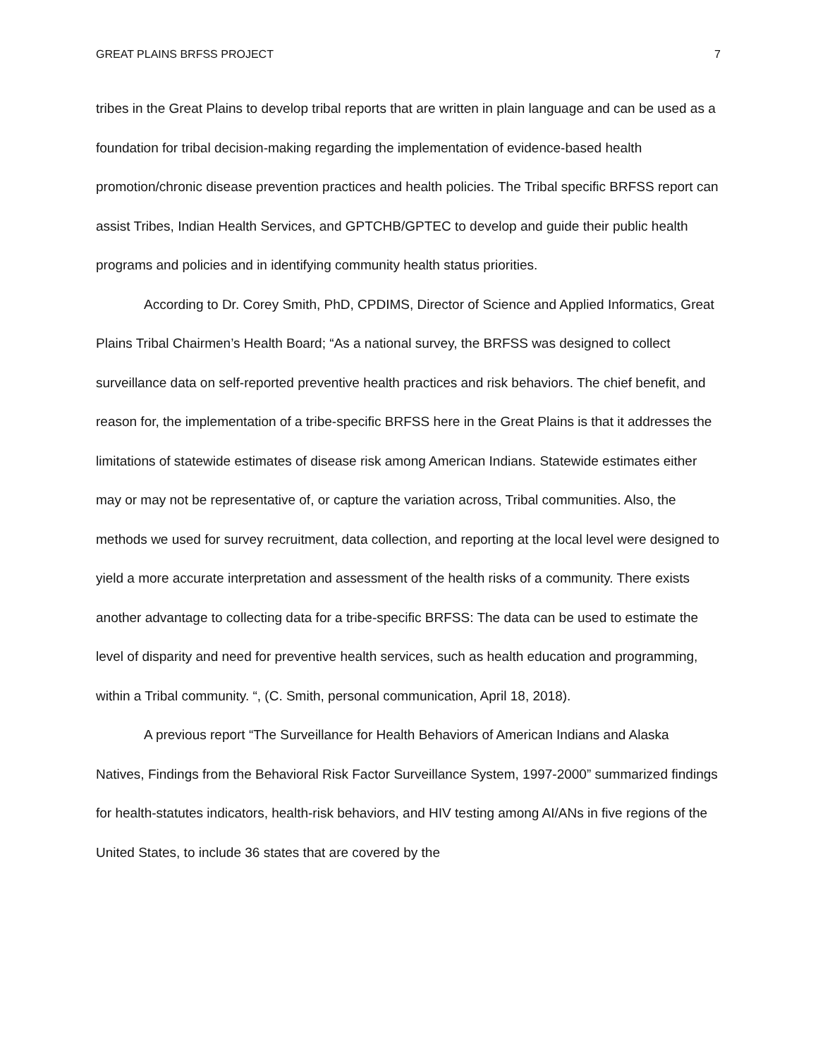GREAT PLAINS BRFSS PROJECT 7
tribes in the Great Plains to develop tribal reports that are written in plain language and can be used as a foundation for tribal decision-making regarding the implementation of evidence-based health promotion/chronic disease prevention practices and health policies. The Tribal specific BRFSS report can assist Tribes, Indian Health Services, and GPTCHB/GPTEC to develop and guide their public health programs and policies and in identifying community health status priorities.
According to Dr. Corey Smith, PhD, CPDIMS, Director of Science and Applied Informatics, Great Plains Tribal Chairmen’s Health Board; “As a national survey, the BRFSS was designed to collect surveillance data on self-reported preventive health practices and risk behaviors. The chief benefit, and reason for, the implementation of a tribe-specific BRFSS here in the Great Plains is that it addresses the limitations of statewide estimates of disease risk among American Indians. Statewide estimates either may or may not be representative of, or capture the variation across, Tribal communities. Also, the methods we used for survey recruitment, data collection, and reporting at the local level were designed to yield a more accurate interpretation and assessment of the health risks of a community. There exists another advantage to collecting data for a tribe-specific BRFSS: The data can be used to estimate the level of disparity and need for preventive health services, such as health education and programming, within a Tribal community. “, (C. Smith, personal communication, April 18, 2018).
A previous report “The Surveillance for Health Behaviors of American Indians and Alaska Natives, Findings from the Behavioral Risk Factor Surveillance System, 1997-2000” summarized findings for health-statutes indicators, health-risk behaviors, and HIV testing among AI/ANs in five regions of the United States, to include 36 states that are covered by the